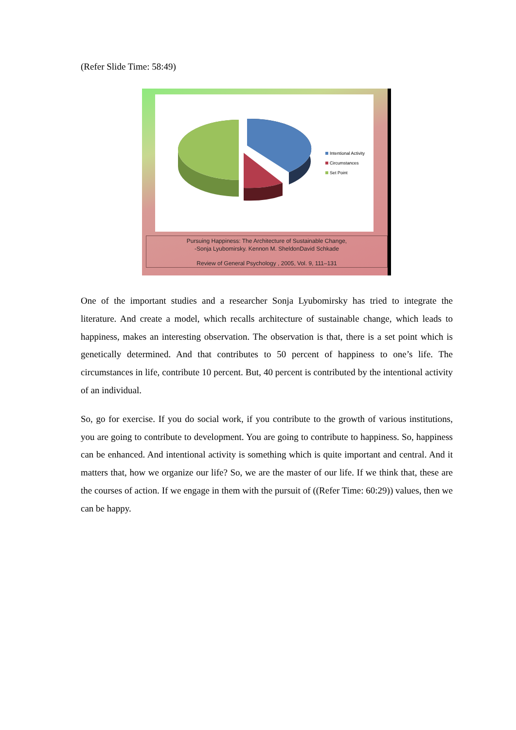(Refer Slide Time: 58:49)
Intentional Activity
Circumstances
Set Point
Pursuing Happiness: The Architecture of Sustainable Change,
-Sonja Lyubomirsky. Kennon M. SheldonDavid Schkade
Review of General Psychology , 2005, Vol. 9, 111–131
One of the important studies and a researcher Sonja Lyubomirsky has tried to integrate the literature. And create a model, which recalls architecture of sustainable change, which leads to happiness, makes an interesting observation. The observation is that, there is a set point which is genetically determined. And that contributes to 50 percent of happiness to one’s life. The circumstances in life, contribute 10 percent. But, 40 percent is contributed by the intentional activity of an individual.
So, go for exercise. If you do social work, if you contribute to the growth of various institutions, you are going to contribute to development. You are going to contribute to happiness. So, happiness can be enhanced. And intentional activity is something which is quite important and central. And it matters that, how we organize our life? So, we are the master of our life. If we think that, these are the courses of action. If we engage in them with the pursuit of ((Refer Time: 60:29)) values, then we can be happy.